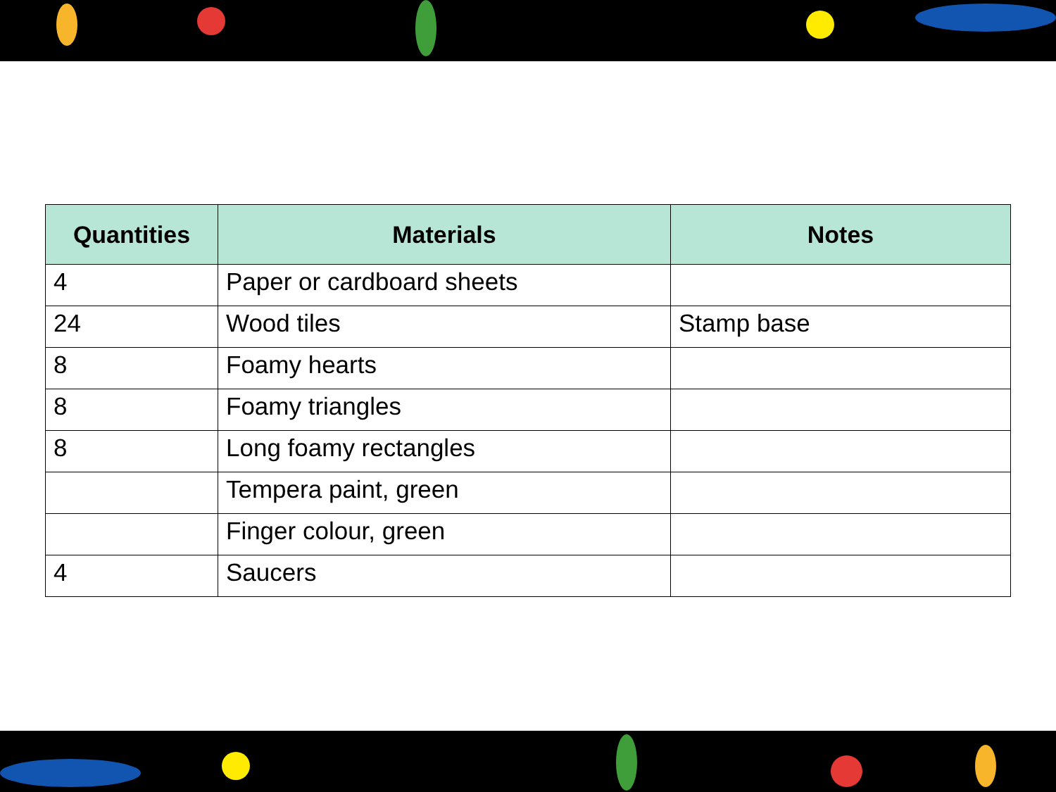| Quantities | Materials | Notes |
| --- | --- | --- |
| 4 | Paper or cardboard sheets | |
| 24 | Wood tiles | Stamp base |
| 8 | Foamy hearts | |
| 8 | Foamy triangles | |
| 8 | Long foamy rectangles | |
| | Tempera paint, green | |
| | Finger colour, green | |
| 4 | Saucers | |